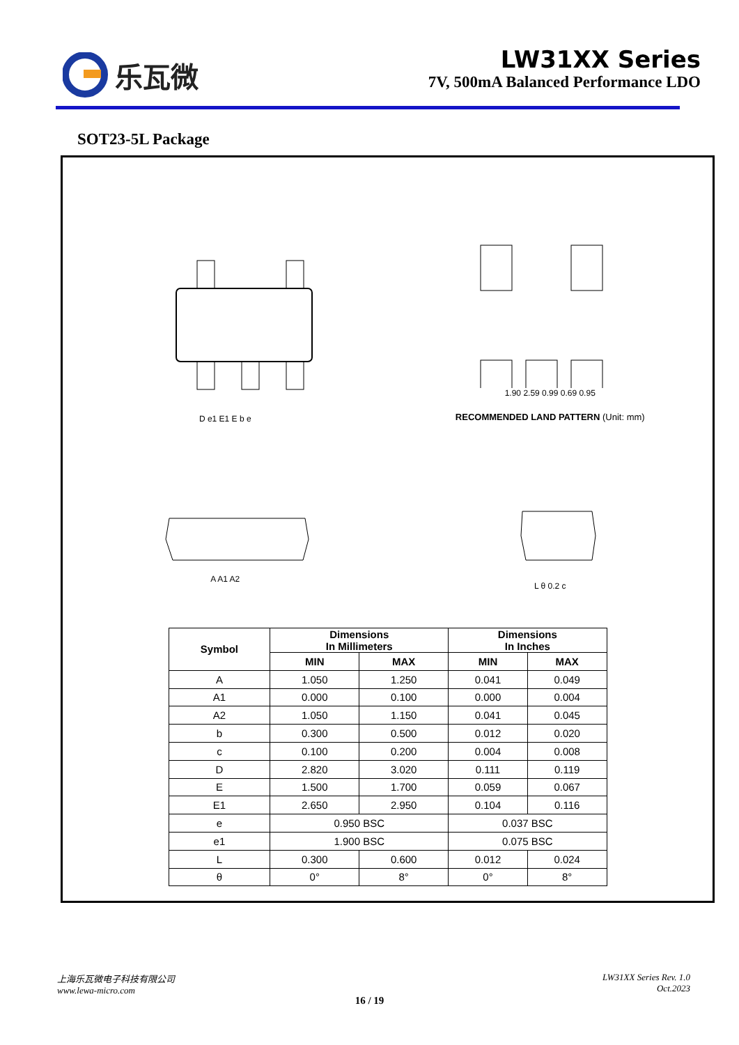乐瓦微
LW31XX Series
7V, 500mA Balanced Performance LDO
SOT23-5L Package
D e1 E1 E b e
1.90 2.59 0.99 0.69 0.95
RECOMMENDED LAND PATTERN (Unit: mm)
A A1 A2
L θ 0.2 c
| Symbol | Dimensions In Millimeters | | Dimensions In Inches | |
| --- | --- | --- | --- | --- |
| | MIN | MAX | MIN | MAX |
| A | 1.050 | 1.250 | 0.041 | 0.049 |
| A1 | 0.000 | 0.100 | 0.000 | 0.004 |
| A2 | 1.050 | 1.150 | 0.041 | 0.045 |
| b | 0.300 | 0.500 | 0.012 | 0.020 |
| c | 0.100 | 0.200 | 0.004 | 0.008 |
| D | 2.820 | 3.020 | 0.111 | 0.119 |
| E | 1.500 | 1.700 | 0.059 | 0.067 |
| E1 | 2.650 | 2.950 | 0.104 | 0.116 |
| e | 0.950 BSC | | 0.037 BSC | |
| e1 | 1.900 BSC | | 0.075 BSC | |
| L | 0.300 | 0.600 | 0.012 | 0.024 |
| θ | 0° | 8° | 0° | 8° |
上海乐瓦微电子科技有限公司
www.lewa-micro.com
LW31XX Series Rev. 1.0
Oct.2023
16 / 19